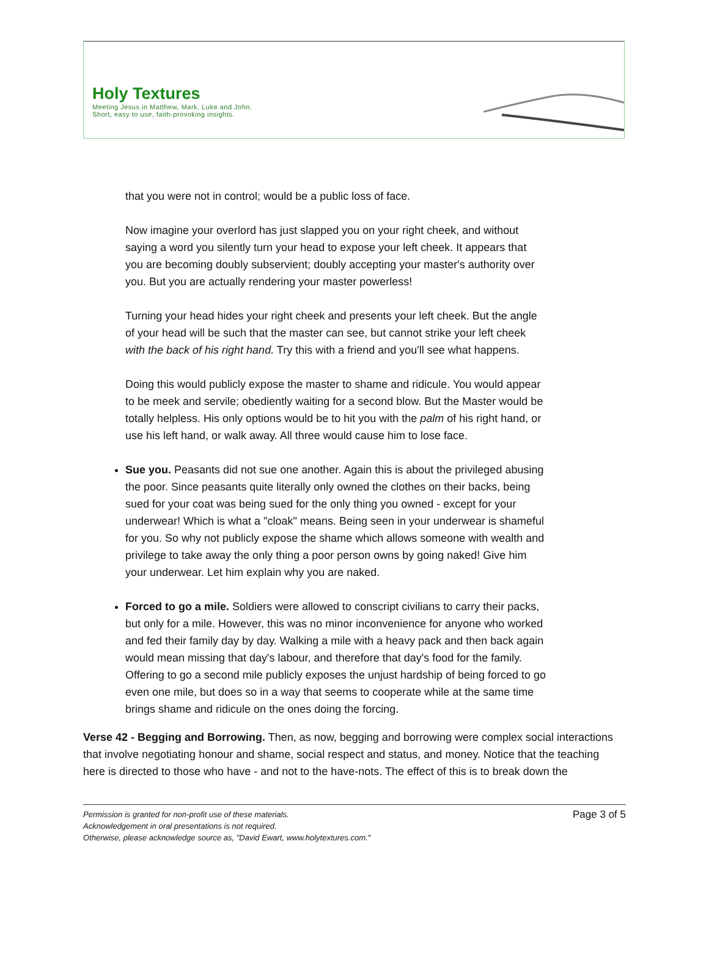Holy Textures
Meeting Jesus in Matthew, Mark, Luke and John.
Short, easy to use, faith-provoking insights.
that you were not in control; would be a public loss of face.
Now imagine your overlord has just slapped you on your right cheek, and without saying a word you silently turn your head to expose your left cheek. It appears that you are becoming doubly subservient; doubly accepting your master's authority over you. But you are actually rendering your master powerless!
Turning your head hides your right cheek and presents your left cheek. But the angle of your head will be such that the master can see, but cannot strike your left cheek with the back of his right hand. Try this with a friend and you'll see what happens.
Doing this would publicly expose the master to shame and ridicule. You would appear to be meek and servile; obediently waiting for a second blow. But the Master would be totally helpless. His only options would be to hit you with the palm of his right hand, or use his left hand, or walk away. All three would cause him to lose face.
Sue you. Peasants did not sue one another. Again this is about the privileged abusing the poor. Since peasants quite literally only owned the clothes on their backs, being sued for your coat was being sued for the only thing you owned - except for your underwear! Which is what a "cloak" means. Being seen in your underwear is shameful for you. So why not publicly expose the shame which allows someone with wealth and privilege to take away the only thing a poor person owns by going naked! Give him your underwear. Let him explain why you are naked.
Forced to go a mile. Soldiers were allowed to conscript civilians to carry their packs, but only for a mile. However, this was no minor inconvenience for anyone who worked and fed their family day by day. Walking a mile with a heavy pack and then back again would mean missing that day's labour, and therefore that day's food for the family. Offering to go a second mile publicly exposes the unjust hardship of being forced to go even one mile, but does so in a way that seems to cooperate while at the same time brings shame and ridicule on the ones doing the forcing.
Verse 42 - Begging and Borrowing. Then, as now, begging and borrowing were complex social interactions that involve negotiating honour and shame, social respect and status, and money. Notice that the teaching here is directed to those who have - and not to the have-nots. The effect of this is to break down the
Permission is granted for non-profit use of these materials.
Acknowledgement in oral presentations is not required.
Otherwise, please acknowledge source as, "David Ewart, www.holytextures.com." Page 3 of 5